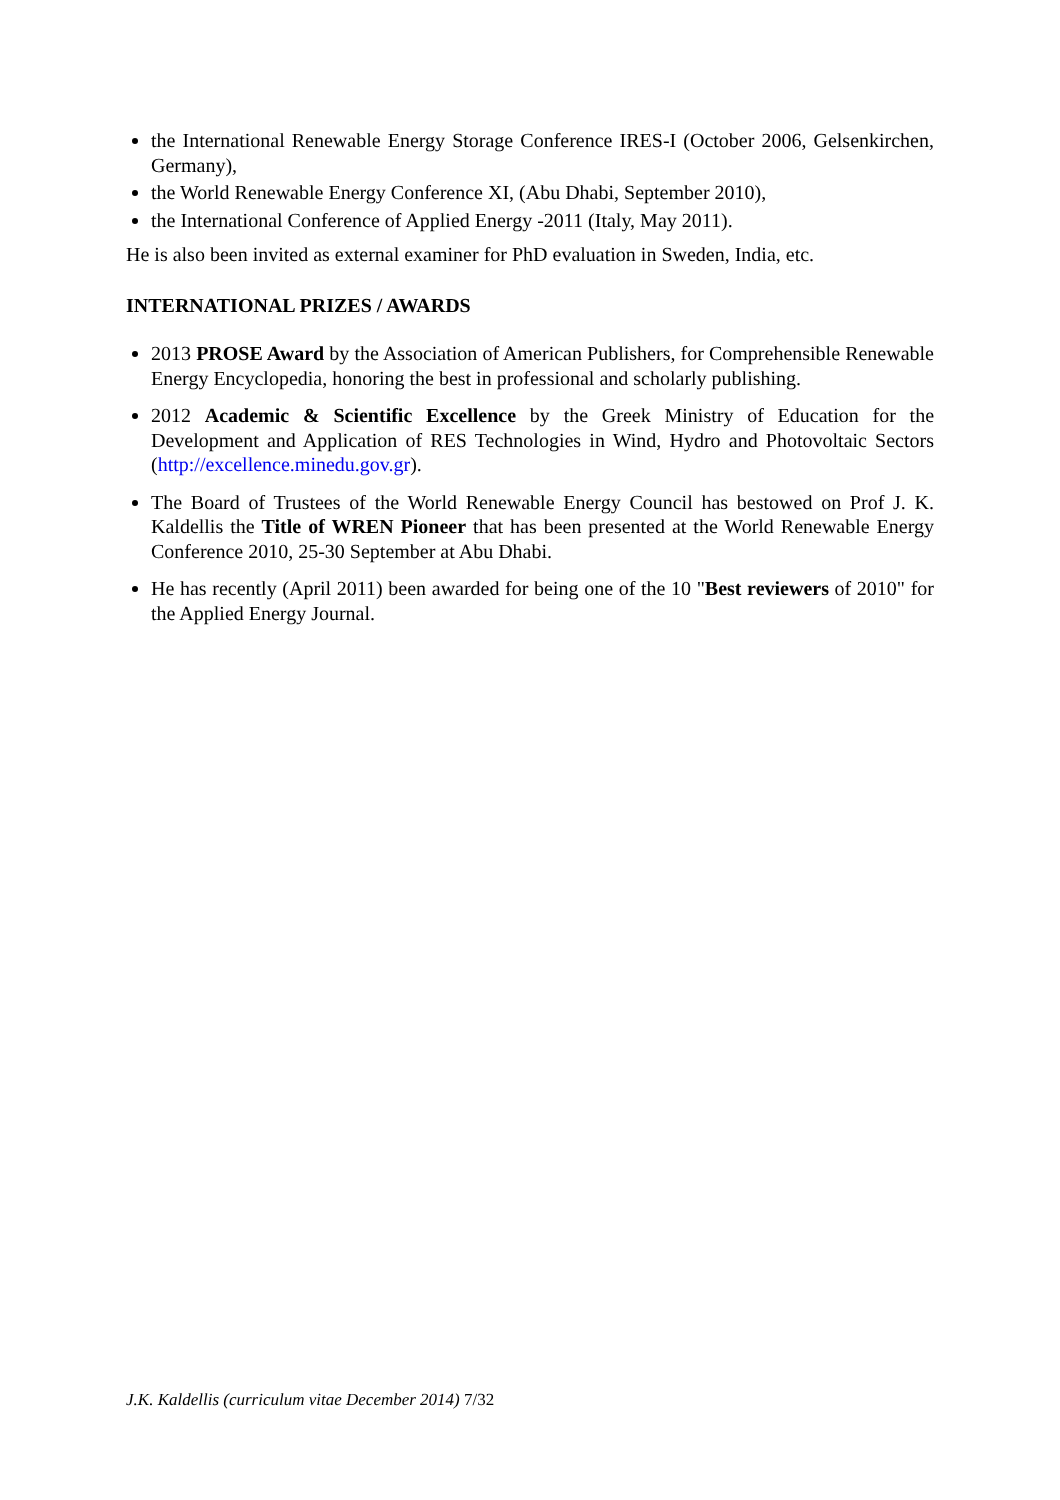the International Renewable Energy Storage Conference IRES-I (October 2006, Gelsenkirchen, Germany),
the World Renewable Energy Conference XI, (Abu Dhabi, September 2010),
the International Conference of Applied Energy -2011 (Italy, May 2011).
He is also been invited as external examiner for PhD evaluation in Sweden, India, etc.
INTERNATIONAL PRIZES / AWARDS
2013 PROSE Award by the Association of American Publishers, for Comprehensible Renewable Energy Encyclopedia, honoring the best in professional and scholarly publishing.
2012 Academic & Scientific Excellence by the Greek Ministry of Education for the Development and Application of RES Technologies in Wind, Hydro and Photovoltaic Sectors (http://excellence.minedu.gov.gr).
The Board of Trustees of the World Renewable Energy Council has bestowed on Prof J. K. Kaldellis the Title of WREN Pioneer that has been presented at the World Renewable Energy Conference 2010, 25-30 September at Abu Dhabi.
He has recently (April 2011) been awarded for being one of the 10 "Best reviewers of 2010" for the Applied Energy Journal.
J.K. Kaldellis (curriculum vitae December 2014) 7/32